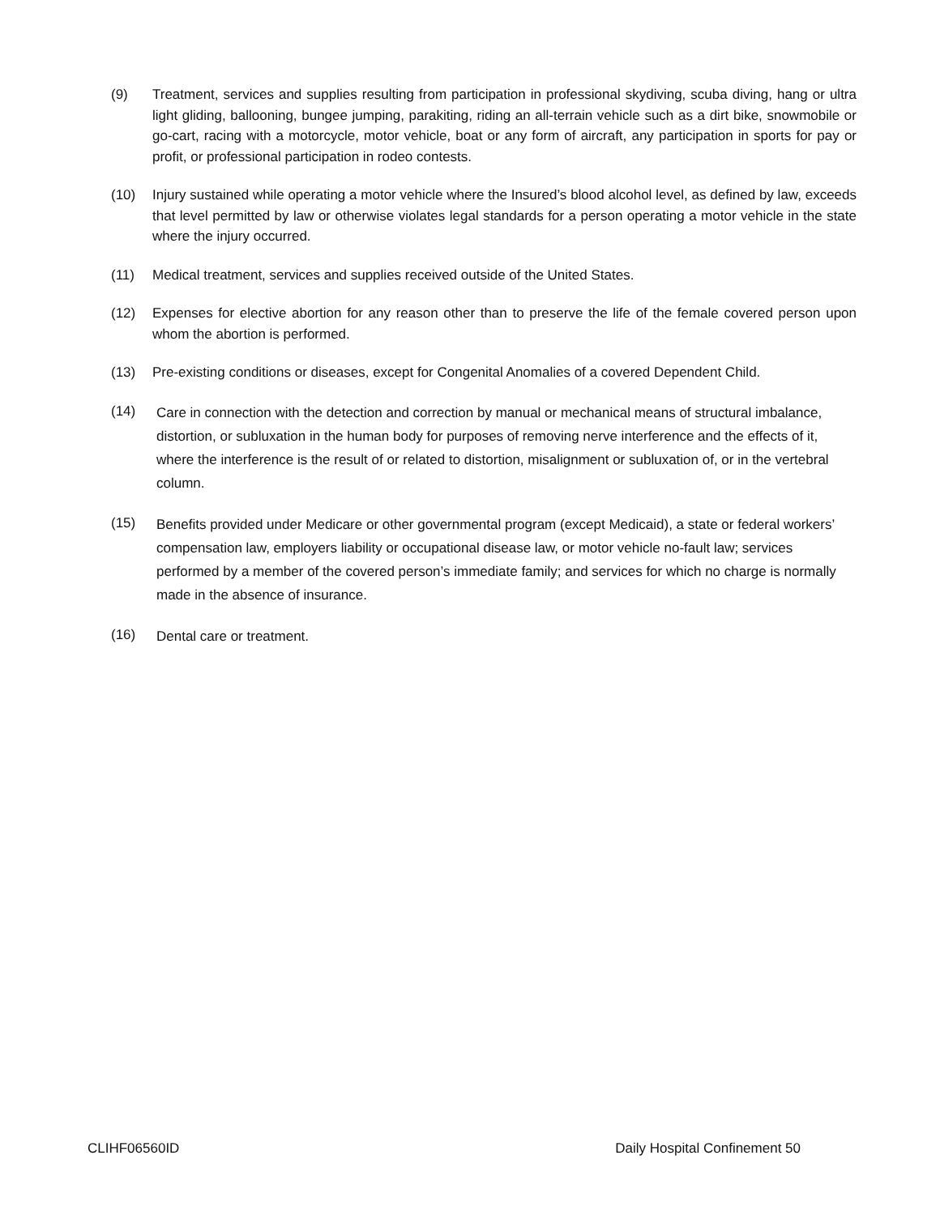(9) Treatment, services and supplies resulting from participation in professional skydiving, scuba diving, hang or ultra light gliding, ballooning, bungee jumping, parakiting, riding an all-terrain vehicle such as a dirt bike, snowmobile or go-cart, racing with a motorcycle, motor vehicle, boat or any form of aircraft, any participation in sports for pay or profit, or professional participation in rodeo contests.
(10) Injury sustained while operating a motor vehicle where the Insured’s blood alcohol level, as defined by law, exceeds that level permitted by law or otherwise violates legal standards for a person operating a motor vehicle in the state where the injury occurred.
(11) Medical treatment, services and supplies received outside of the United States.
(12) Expenses for elective abortion for any reason other than to preserve the life of the female covered person upon whom the abortion is performed.
(13) Pre-existing conditions or diseases, except for Congenital Anomalies of a covered Dependent Child.
(14) Care in connection with the detection and correction by manual or mechanical means of structural imbalance, distortion, or subluxation in the human body for purposes of removing nerve interference and the effects of it, where the interference is the result of or related to distortion, misalignment or subluxation of, or in the vertebral column.
(15) Benefits provided under Medicare or other governmental program (except Medicaid), a state or federal workers’ compensation law, employers liability or occupational disease law, or motor vehicle no-fault law; services performed by a member of the covered person’s immediate family; and services for which no charge is normally made in the absence of insurance.
(16) Dental care or treatment.
CLIHF06560ID Daily Hospital Confinement 50